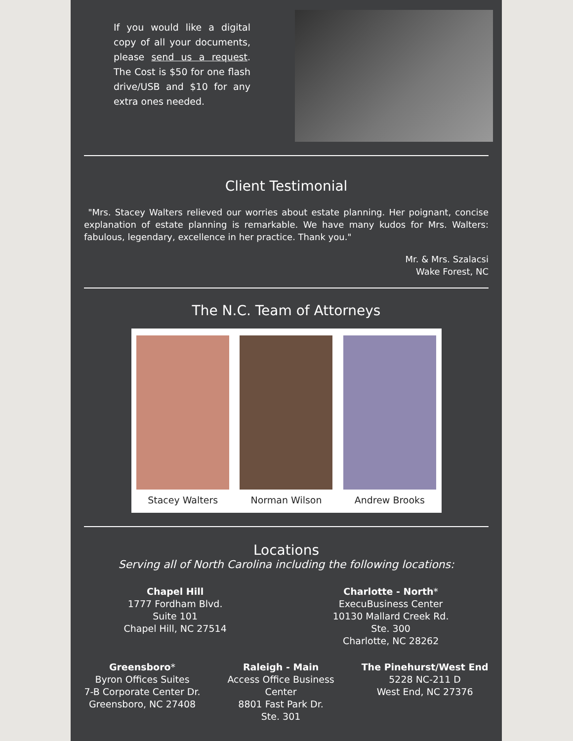If you would like a digital copy of all your documents, please send us a request. The Cost is $50 for one flash drive/USB and $10 for any extra ones needed.
Client Testimonial
"Mrs. Stacey Walters relieved our worries about estate planning. Her poignant, concise explanation of estate planning is remarkable. We have many kudos for Mrs. Walters: fabulous, legendary, excellence in her practice. Thank you."
Mr. & Mrs. Szalacsi
Wake Forest, NC
The N.C. Team of Attorneys
Stacey Walters Norman Wilson Andrew Brooks
Locations
Serving all of North Carolina including the following locations:
Chapel Hill
1777 Fordham Blvd.
Suite 101
Chapel Hill, NC 27514
Charlotte - North*
ExecuBusiness Center
10130 Mallard Creek Rd.
Ste. 300
Charlotte, NC 28262
Greensboro*
Byron Offices Suites
7-B Corporate Center Dr.
Greensboro, NC 27408
Raleigh - Main
Access Office Business
Center
8801 Fast Park Dr.
Ste. 301
The Pinehurst/West End
5228 NC-211 D
West End, NC 27376